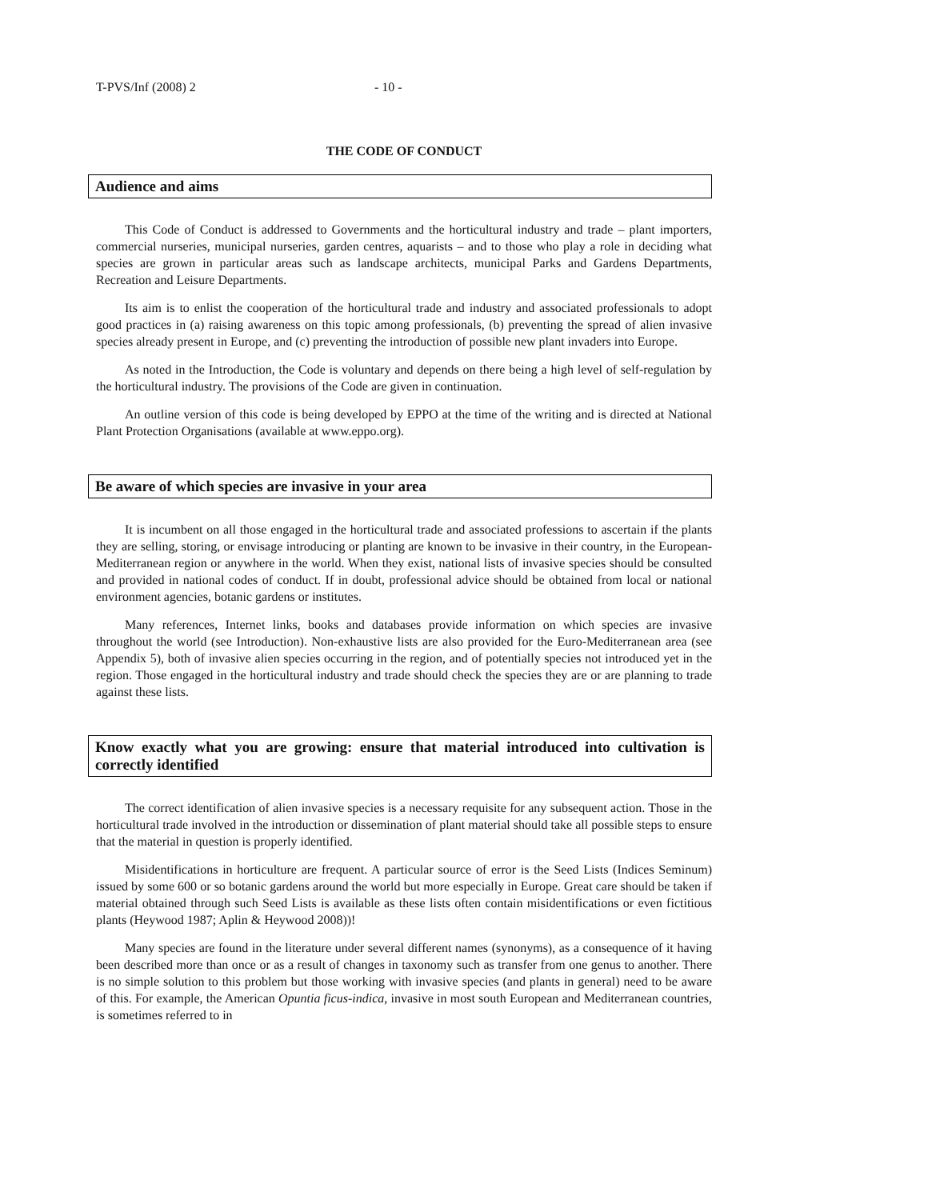T-PVS/Inf (2008) 2 - 10 -
THE CODE OF CONDUCT
Audience and aims
This Code of Conduct is addressed to Governments and the horticultural industry and trade – plant importers, commercial nurseries, municipal nurseries, garden centres, aquarists – and to those who play a role in deciding what species are grown in particular areas such as landscape architects, municipal Parks and Gardens Departments, Recreation and Leisure Departments.
Its aim is to enlist the cooperation of the horticultural trade and industry and associated professionals to adopt good practices in (a) raising awareness on this topic among professionals, (b) preventing the spread of alien invasive species already present in Europe, and (c) preventing the introduction of possible new plant invaders into Europe.
As noted in the Introduction, the Code is voluntary and depends on there being a high level of self-regulation by the horticultural industry. The provisions of the Code are given in continuation.
An outline version of this code is being developed by EPPO at the time of the writing and is directed at National Plant Protection Organisations (available at www.eppo.org).
Be aware of which species are invasive in your area
It is incumbent on all those engaged in the horticultural trade and associated professions to ascertain if the plants they are selling, storing, or envisage introducing or planting are known to be invasive in their country, in the European-Mediterranean region or anywhere in the world. When they exist, national lists of invasive species should be consulted and provided in national codes of conduct. If in doubt, professional advice should be obtained from local or national environment agencies, botanic gardens or institutes.
Many references, Internet links, books and databases provide information on which species are invasive throughout the world (see Introduction). Non-exhaustive lists are also provided for the Euro-Mediterranean area (see Appendix 5), both of invasive alien species occurring in the region, and of potentially species not introduced yet in the region. Those engaged in the horticultural industry and trade should check the species they are or are planning to trade against these lists.
Know exactly what you are growing: ensure that material introduced into cultivation is correctly identified
The correct identification of alien invasive species is a necessary requisite for any subsequent action. Those in the horticultural trade involved in the introduction or dissemination of plant material should take all possible steps to ensure that the material in question is properly identified.
Misidentifications in horticulture are frequent. A particular source of error is the Seed Lists (Indices Seminum) issued by some 600 or so botanic gardens around the world but more especially in Europe. Great care should be taken if material obtained through such Seed Lists is available as these lists often contain misidentifications or even fictitious plants (Heywood 1987; Aplin & Heywood 2008))!
Many species are found in the literature under several different names (synonyms), as a consequence of it having been described more than once or as a result of changes in taxonomy such as transfer from one genus to another. There is no simple solution to this problem but those working with invasive species (and plants in general) need to be aware of this. For example, the American Opuntia ficus-indica, invasive in most south European and Mediterranean countries, is sometimes referred to in